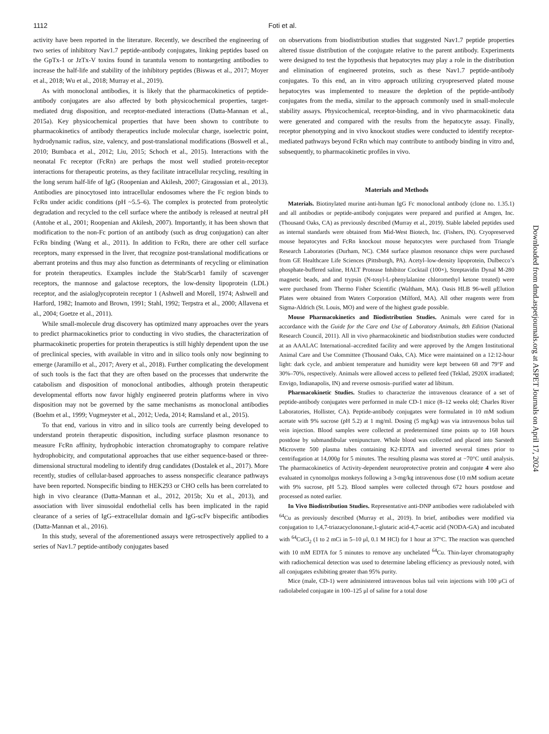1112 Foti et al.
activity have been reported in the literature. Recently, we described the engineering of two series of inhibitory Nav1.7 peptide-antibody conjugates, linking peptides based on the GpTx-1 or JzTx-V toxins found in tarantula venom to nontargeting antibodies to increase the half-life and stability of the inhibitory peptides (Biswas et al., 2017; Moyer et al., 2018; Wu et al., 2018; Murray et al., 2019).
As with monoclonal antibodies, it is likely that the pharmacokinetics of peptide-antibody conjugates are also affected by both physicochemical properties, target-mediated drug disposition, and receptor-mediated interactions (Datta-Mannan et al., 2015a). Key physicochemical properties that have been shown to contribute to pharmacokinetics of antibody therapeutics include molecular charge, isoelectric point, hydrodynamic radius, size, valency, and post-translational modifications (Boswell et al., 2010; Bumbaca et al., 2012; Liu, 2015; Schoch et al., 2015). Interactions with the neonatal Fc receptor (FcRn) are perhaps the most well studied protein-receptor interactions for therapeutic proteins, as they facilitate intracellular recycling, resulting in the long serum half-life of IgG (Roopenian and Akilesh, 2007; Giragossian et al., 2013). Antibodies are pinocytosed into intracellular endosomes where the Fc region binds to FcRn under acidic conditions (pH ~5.5–6). The complex is protected from proteolytic degradation and recycled to the cell surface where the antibody is released at neutral pH (Antohe et al., 2001; Roopenian and Akilesh, 2007). Importantly, it has been shown that modification to the non-Fc portion of an antibody (such as drug conjugation) can alter FcRn binding (Wang et al., 2011). In addition to FcRn, there are other cell surface receptors, many expressed in the liver, that recognize post-translational modifications or aberrant proteins and thus may also function as determinants of recycling or elimination for protein therapeutics. Examples include the Stab/Scarb1 family of scavenger receptors, the mannose and galactose receptors, the low-density lipoprotein (LDL) receptor, and the asialoglycoprotein receptor 1 (Ashwell and Morell, 1974; Ashwell and Harford, 1982; Inamoto and Brown, 1991; Stahl, 1992; Terpstra et al., 2000; Allavena et al., 2004; Goetze et al., 2011).
While small-molecule drug discovery has optimized many approaches over the years to predict pharmacokinetics prior to conducting in vivo studies, the characterization of pharmacokinetic properties for protein therapeutics is still highly dependent upon the use of preclinical species, with available in vitro and in silico tools only now beginning to emerge (Jaramillo et al., 2017; Avery et al., 2018). Further complicating the development of such tools is the fact that they are often based on the processes that underwrite the catabolism and disposition of monoclonal antibodies, although protein therapeutic developmental efforts now favor highly engineered protein platforms where in vivo disposition may not be governed by the same mechanisms as monoclonal antibodies (Boehm et al., 1999; Vugmeyster et al., 2012; Ueda, 2014; Ramsland et al., 2015).
To that end, various in vitro and in silico tools are currently being developed to understand protein therapeutic disposition, including surface plasmon resonance to measure FcRn affinity, hydrophobic interaction chromatography to compare relative hydrophobicity, and computational approaches that use either sequence-based or three-dimensional structural modeling to identify drug candidates (Dostalek et al., 2017). More recently, studies of cellular-based approaches to assess nonspecific clearance pathways have been reported. Nonspecific binding to HEK293 or CHO cells has been correlated to high in vivo clearance (Datta-Mannan et al., 2012, 2015b; Xu et al., 2013), and association with liver sinusoidal endothelial cells has been implicated in the rapid clearance of a series of IgG–extracellular domain and IgG-scFv bispecific antibodies (Datta-Mannan et al., 2016).
In this study, several of the aforementioned assays were retrospectively applied to a series of Nav1.7 peptide-antibody conjugates based
on observations from biodistribution studies that suggested Nav1.7 peptide properties altered tissue distribution of the conjugate relative to the parent antibody. Experiments were designed to test the hypothesis that hepatocytes may play a role in the distribution and elimination of engineered proteins, such as these Nav1.7 peptide-antibody conjugates. To this end, an in vitro approach utilizing cryopreserved plated mouse hepatocytes was implemented to measure the depletion of the peptide-antibody conjugates from the media, similar to the approach commonly used in small-molecule stability assays. Physicochemical, receptor-binding, and in vivo pharmacokinetic data were generated and compared with the results from the hepatocyte assay. Finally, receptor phenotyping and in vivo knockout studies were conducted to identify receptor-mediated pathways beyond FcRn which may contribute to antibody binding in vitro and, subsequently, to pharmacokinetic profiles in vivo.
Materials and Methods
Materials. Biotinylated murine anti-human IgG Fc monoclonal antibody (clone no. 1.35.1) and all antibodies or peptide-antibody conjugates were prepared and purified at Amgen, Inc. (Thousand Oaks, CA) as previously described (Murray et al., 2019). Stable labeled peptides used as internal standards were obtained from Mid-West Biotech, Inc. (Fishers, IN). Cryopreserved mouse hepatocytes and FcRn knockout mouse hepatocytes were purchased from Triangle Research Laboratories (Durham, NC). CM4 surface plasmon resonance chips were purchased from GE Healthcare Life Sciences (Pittsburgh, PA). Acetyl–low-density lipoprotein, Dulbecco’s phosphate-buffered saline, HALT Protease Inhibitor Cocktail (100×), Streptavidin Dynal M-280 magnetic beads, and and trypsin (N-tosyl-L-phenylalanine chloromethyl ketone treated) were were purchased from Thermo Fisher Scientific (Waltham, MA). Oasis HLB 96-well μElution Plates were obtained from Waters Corporation (Milford, MA). All other reagents were from Sigma-Aldrich (St. Louis, MO) and were of the highest grade possible.
Mouse Pharmacokinetics and Biodistribution Studies. Animals were cared for in accordance with the Guide for the Care and Use of Laboratory Animals, 8th Edition (National Research Council, 2011). All in vivo pharmacokinetic and biodistribution studies were conducted at an AAALAC International–accredited facility and were approved by the Amgen Institutional Animal Care and Use Committee (Thousand Oaks, CA). Mice were maintained on a 12:12-hour light: dark cycle, and ambient temperature and humidity were kept between 68 and 79°F and 30%–70%, respectively. Animals were allowed access to pelleted feed (Teklad, 2920X irradiated; Envigo, Indianapolis, IN) and reverse osmosis–purified water ad libitum.
Pharmacokinetic Studies. Studies to characterize the intravenous clearance of a set of peptide-antibody conjugates were performed in male CD-1 mice (8–12 weeks old; Charles River Laboratories, Hollister, CA). Peptide-antibody conjugates were formulated in 10 mM sodium acetate with 9% sucrose (pH 5.2) at 1 mg/ml. Dosing (5 mg/kg) was via intravenous bolus tail vein injection. Blood samples were collected at predetermined time points up to 168 hours postdose by submandibular venipuncture. Whole blood was collected and placed into Sarstedt Microvette 500 plasma tubes containing K2-EDTA and inverted several times prior to centrifugation at 14,000g for 5 minutes. The resulting plasma was stored at −70°C until analysis. The pharmacokinetics of Activity-dependent neuroprotective protein and conjugate 4 were also evaluated in cynomolgus monkeys following a 3-mg/kg intravenous dose (10 mM sodium acetate with 9% sucrose, pH 5.2). Blood samples were collected through 672 hours postdose and processed as noted earlier.
In Vivo Biodistribution Studies. Representative anti-DNP antibodies were radiolabeled with <sup>64</sup>Cu as previously described (Murray et al., 2019). In brief, antibodies were modified via conjugation to 1,4,7-triazacyclononane,1-glutaric acid-4,7-acetic acid (NODA-GA) and incubated with <sup>64</sup>CuCl<sub>2</sub> (1 to 2 mCi in 5–10 μl, 0.1 M HCl) for 1 hour at 37°C. The reaction was quenched with 10 mM EDTA for 5 minutes to remove any unchelated <sup>64</sup>Cu. Thin-layer chromatography with radiochemical detection was used to determine labeling efficiency as previously noted, with all conjugates exhibiting greater than 95% purity.
Mice (male, CD-1) were administered intravenous bolus tail vein injections with 100 μCi of radiolabeled conjugate in 100–125 μl of saline for a total dose
Downloaded from dmd.aspetjournals.org at ASPET Journals on April 17, 2024